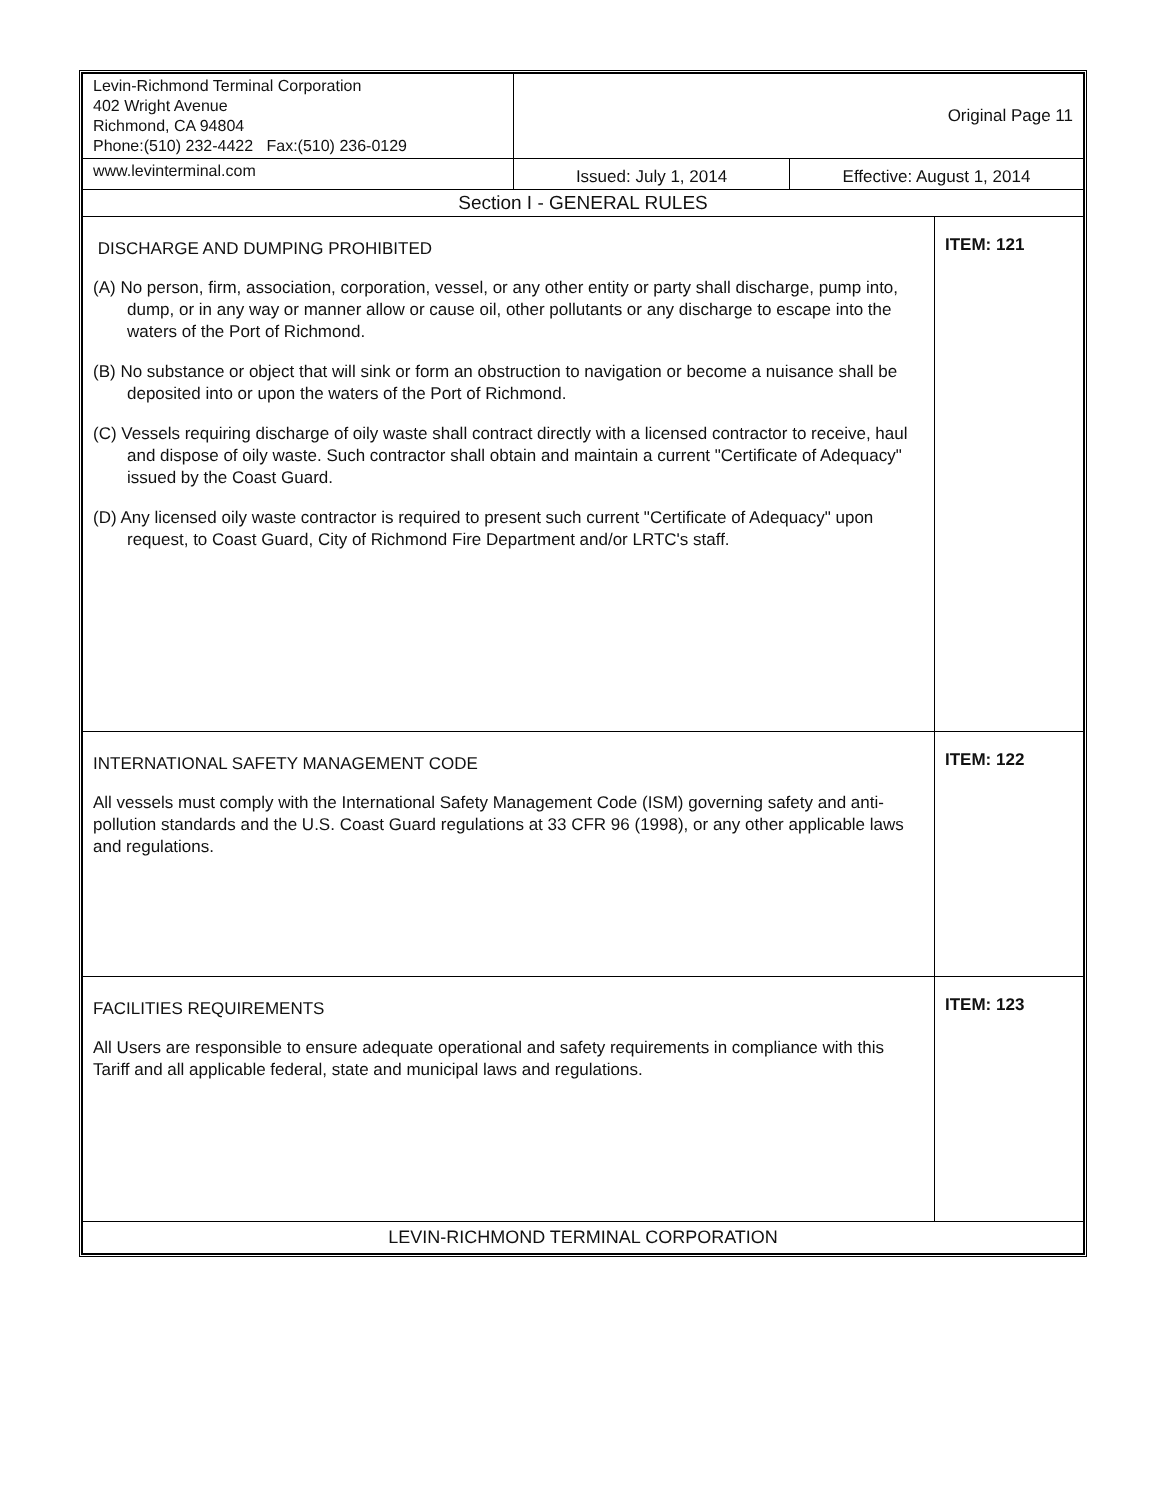| Levin-Richmond Terminal Corporation 402 Wright Avenue Richmond, CA 94804 Phone:(510) 232-4422 Fax:(510) 236-0129 | Original Page 11 | | |
| www.levinterminal.com | Issued: July 1, 2014 | Effective: August 1, 2014 | |
| Section I - GENERAL RULES | | | |
| DISCHARGE AND DUMPING PROHIBITED (A) No person, firm, association, corporation, vessel, or any other entity or party shall discharge, pump into, dump, or in any way or manner allow or cause oil, other pollutants or any discharge to escape into the waters of the Port of Richmond. (B) No substance or object that will sink or form an obstruction to navigation or become a nuisance shall be deposited into or upon the waters of the Port of Richmond. (C) Vessels requiring discharge of oily waste shall contract directly with a licensed contractor to receive, haul and dispose of oily waste. Such contractor shall obtain and maintain a current "Certificate of Adequacy" issued by the Coast Guard. (D) Any licensed oily waste contractor is required to present such current "Certificate of Adequacy" upon request, to Coast Guard, City of Richmond Fire Department and/or LRTC's staff. | | | ITEM: 121 |
| INTERNATIONAL SAFETY MANAGEMENT CODE All vessels must comply with the International Safety Management Code (ISM) governing safety and anti-pollution standards and the U.S. Coast Guard regulations at 33 CFR 96 (1998), or any other applicable laws and regulations. | | | ITEM: 122 |
| FACILITIES REQUIREMENTS All Users are responsible to ensure adequate operational and safety requirements in compliance with this Tariff and all applicable federal, state and municipal laws and regulations. | | | ITEM: 123 |
| LEVIN-RICHMOND TERMINAL CORPORATION | | | |